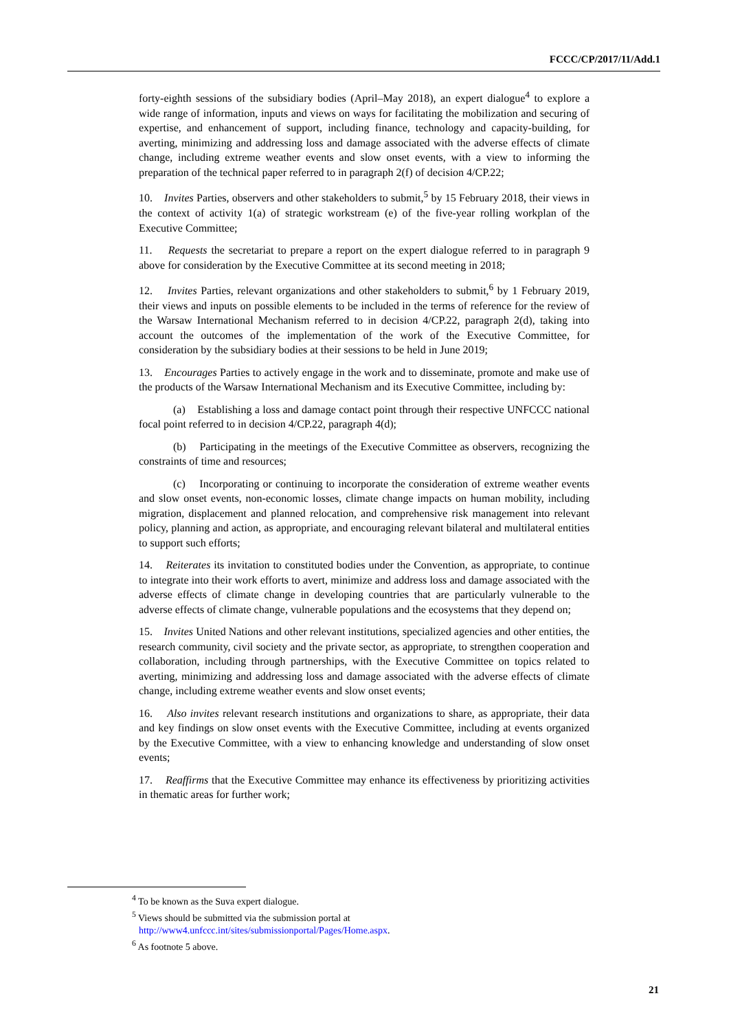FCCC/CP/2017/11/Add.1
forty-eighth sessions of the subsidiary bodies (April–May 2018), an expert dialogue<sup>4</sup> to explore a wide range of information, inputs and views on ways for facilitating the mobilization and securing of expertise, and enhancement of support, including finance, technology and capacity-building, for averting, minimizing and addressing loss and damage associated with the adverse effects of climate change, including extreme weather events and slow onset events, with a view to informing the preparation of the technical paper referred to in paragraph 2(f) of decision 4/CP.22;
10. Invites Parties, observers and other stakeholders to submit,<sup>5</sup> by 15 February 2018, their views in the context of activity 1(a) of strategic workstream (e) of the five-year rolling workplan of the Executive Committee;
11. Requests the secretariat to prepare a report on the expert dialogue referred to in paragraph 9 above for consideration by the Executive Committee at its second meeting in 2018;
12. Invites Parties, relevant organizations and other stakeholders to submit,<sup>6</sup> by 1 February 2019, their views and inputs on possible elements to be included in the terms of reference for the review of the Warsaw International Mechanism referred to in decision 4/CP.22, paragraph 2(d), taking into account the outcomes of the implementation of the work of the Executive Committee, for consideration by the subsidiary bodies at their sessions to be held in June 2019;
13. Encourages Parties to actively engage in the work and to disseminate, promote and make use of the products of the Warsaw International Mechanism and its Executive Committee, including by:
(a) Establishing a loss and damage contact point through their respective UNFCCC national focal point referred to in decision 4/CP.22, paragraph 4(d);
(b) Participating in the meetings of the Executive Committee as observers, recognizing the constraints of time and resources;
(c) Incorporating or continuing to incorporate the consideration of extreme weather events and slow onset events, non-economic losses, climate change impacts on human mobility, including migration, displacement and planned relocation, and comprehensive risk management into relevant policy, planning and action, as appropriate, and encouraging relevant bilateral and multilateral entities to support such efforts;
14. Reiterates its invitation to constituted bodies under the Convention, as appropriate, to continue to integrate into their work efforts to avert, minimize and address loss and damage associated with the adverse effects of climate change in developing countries that are particularly vulnerable to the adverse effects of climate change, vulnerable populations and the ecosystems that they depend on;
15. Invites United Nations and other relevant institutions, specialized agencies and other entities, the research community, civil society and the private sector, as appropriate, to strengthen cooperation and collaboration, including through partnerships, with the Executive Committee on topics related to averting, minimizing and addressing loss and damage associated with the adverse effects of climate change, including extreme weather events and slow onset events;
16. Also invites relevant research institutions and organizations to share, as appropriate, their data and key findings on slow onset events with the Executive Committee, including at events organized by the Executive Committee, with a view to enhancing knowledge and understanding of slow onset events;
17. Reaffirms that the Executive Committee may enhance its effectiveness by prioritizing activities in thematic areas for further work;
<sup>4</sup> To be known as the Suva expert dialogue.
<sup>5</sup> Views should be submitted via the submission portal at
http://www4.unfccc.int/sites/submissionportal/Pages/Home.aspx.
<sup>6</sup> As footnote 5 above.
21